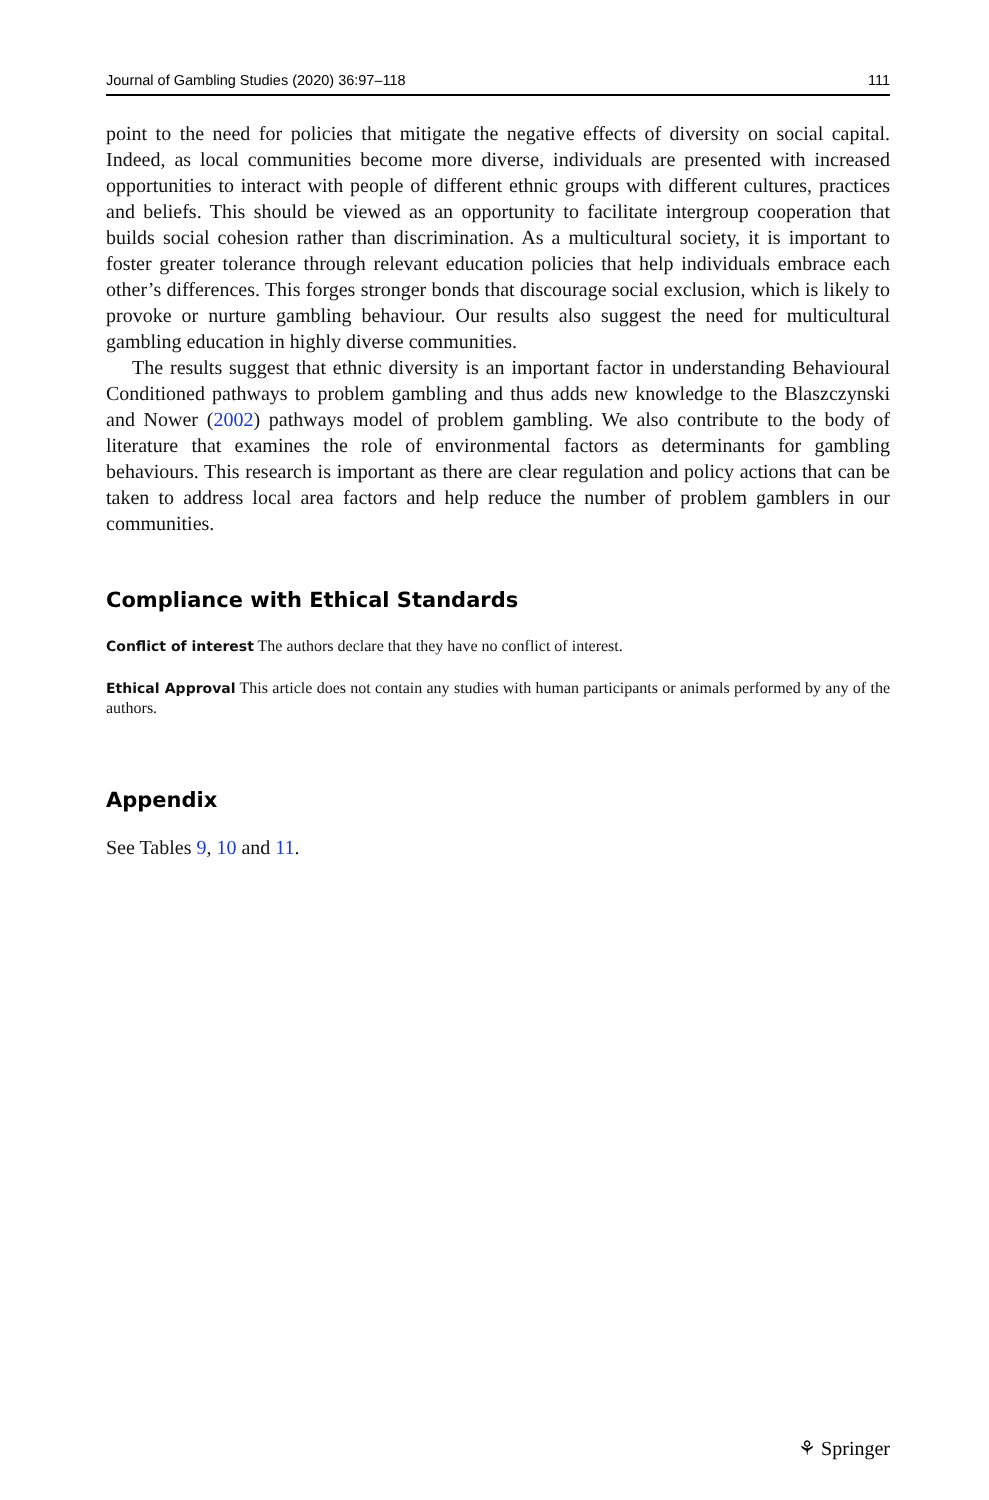Journal of Gambling Studies (2020) 36:97–118 111
point to the need for policies that mitigate the negative effects of diversity on social capital. Indeed, as local communities become more diverse, individuals are presented with increased opportunities to interact with people of different ethnic groups with different cultures, practices and beliefs. This should be viewed as an opportunity to facilitate intergroup cooperation that builds social cohesion rather than discrimination. As a multicultural society, it is important to foster greater tolerance through relevant education policies that help individuals embrace each other’s differences. This forges stronger bonds that discourage social exclusion, which is likely to provoke or nurture gambling behaviour. Our results also suggest the need for multicultural gambling education in highly diverse communities.
The results suggest that ethnic diversity is an important factor in understanding Behavioural Conditioned pathways to problem gambling and thus adds new knowledge to the Blaszczynski and Nower (2002) pathways model of problem gambling. We also contribute to the body of literature that examines the role of environmental factors as determinants for gambling behaviours. This research is important as there are clear regulation and policy actions that can be taken to address local area factors and help reduce the number of problem gamblers in our communities.
Compliance with Ethical Standards
Conflict of interest The authors declare that they have no conflict of interest.
Ethical Approval This article does not contain any studies with human participants or animals performed by any of the authors.
Appendix
See Tables 9, 10 and 11.
⚘ Springer